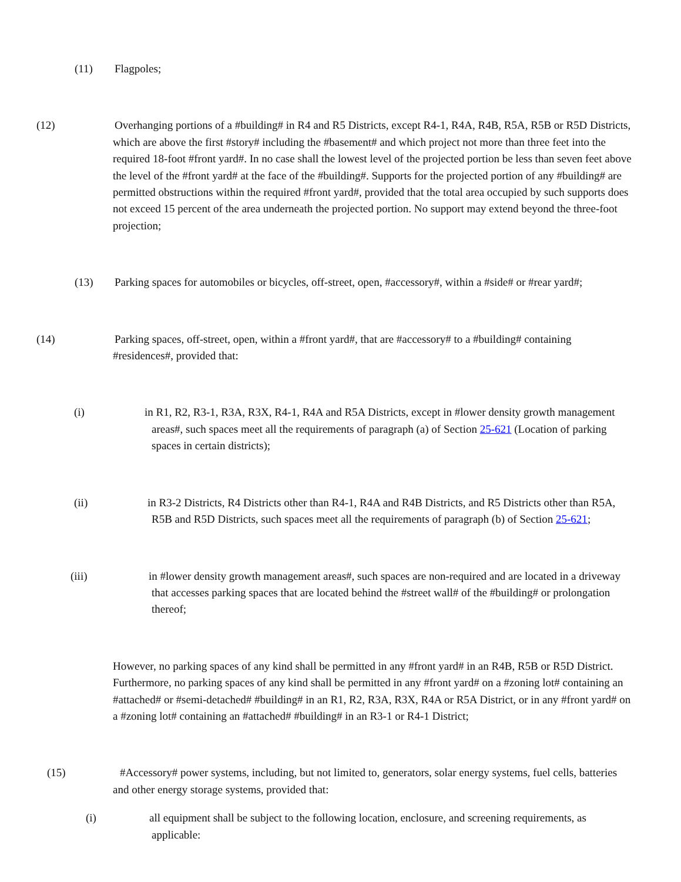(11) Flagpoles;
(12) Overhanging portions of a #building# in R4 and R5 Districts, except R4-1, R4A, R4B, R5A, R5B or R5D Districts, which are above the first #story# including the #basement# and which project not more than three feet into the required 18-foot #front yard#. In no case shall the lowest level of the projected portion be less than seven feet above the level of the #front yard# at the face of the #building#. Supports for the projected portion of any #building# are permitted obstructions within the required #front yard#, provided that the total area occupied by such supports does not exceed 15 percent of the area underneath the projected portion. No support may extend beyond the three-foot projection;
(13) Parking spaces for automobiles or bicycles, off-street, open, #accessory#, within a #side# or #rear yard#;
(14) Parking spaces, off-street, open, within a #front yard#, that are #accessory# to a #building# containing #residences#, provided that:
(i) in R1, R2, R3-1, R3A, R3X, R4-1, R4A and R5A Districts, except in #lower density growth management areas#, such spaces meet all the requirements of paragraph (a) of Section 25-621 (Location of parking spaces in certain districts);
(ii) in R3-2 Districts, R4 Districts other than R4-1, R4A and R4B Districts, and R5 Districts other than R5A, R5B and R5D Districts, such spaces meet all the requirements of paragraph (b) of Section 25-621;
(iii) in #lower density growth management areas#, such spaces are non-required and are located in a driveway that accesses parking spaces that are located behind the #street wall# of the #building# or prolongation thereof;
However, no parking spaces of any kind shall be permitted in any #front yard# in an R4B, R5B or R5D District. Furthermore, no parking spaces of any kind shall be permitted in any #front yard# on a #zoning lot# containing an #attached# or #semi-detached# #building# in an R1, R2, R3A, R3X, R4A or R5A District, or in any #front yard# on a #zoning lot# containing an #attached# #building# in an R3-1 or R4-1 District;
(15) #Accessory# power systems, including, but not limited to, generators, solar energy systems, fuel cells, batteries and other energy storage systems, provided that:
(i) all equipment shall be subject to the following location, enclosure, and screening requirements, as applicable: